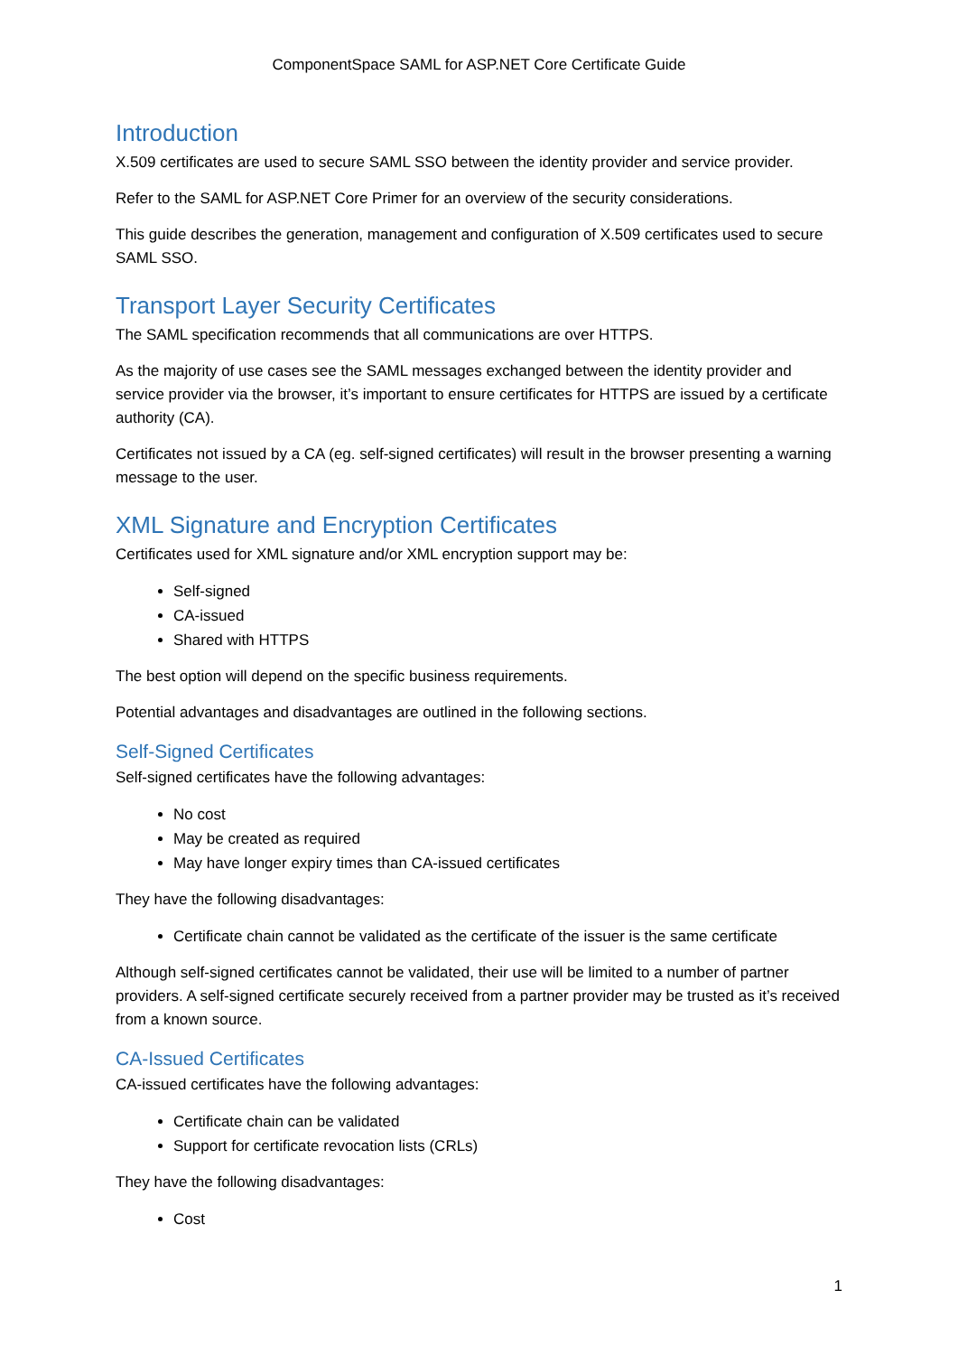ComponentSpace SAML for ASP.NET Core Certificate Guide
Introduction
X.509 certificates are used to secure SAML SSO between the identity provider and service provider.
Refer to the SAML for ASP.NET Core Primer for an overview of the security considerations.
This guide describes the generation, management and configuration of X.509 certificates used to secure SAML SSO.
Transport Layer Security Certificates
The SAML specification recommends that all communications are over HTTPS.
As the majority of use cases see the SAML messages exchanged between the identity provider and service provider via the browser, it’s important to ensure certificates for HTTPS are issued by a certificate authority (CA).
Certificates not issued by a CA (eg. self-signed certificates) will result in the browser presenting a warning message to the user.
XML Signature and Encryption Certificates
Certificates used for XML signature and/or XML encryption support may be:
Self-signed
CA-issued
Shared with HTTPS
The best option will depend on the specific business requirements.
Potential advantages and disadvantages are outlined in the following sections.
Self-Signed Certificates
Self-signed certificates have the following advantages:
No cost
May be created as required
May have longer expiry times than CA-issued certificates
They have the following disadvantages:
Certificate chain cannot be validated as the certificate of the issuer is the same certificate
Although self-signed certificates cannot be validated, their use will be limited to a number of partner providers. A self-signed certificate securely received from a partner provider may be trusted as it’s received from a known source.
CA-Issued Certificates
CA-issued certificates have the following advantages:
Certificate chain can be validated
Support for certificate revocation lists (CRLs)
They have the following disadvantages:
Cost
1